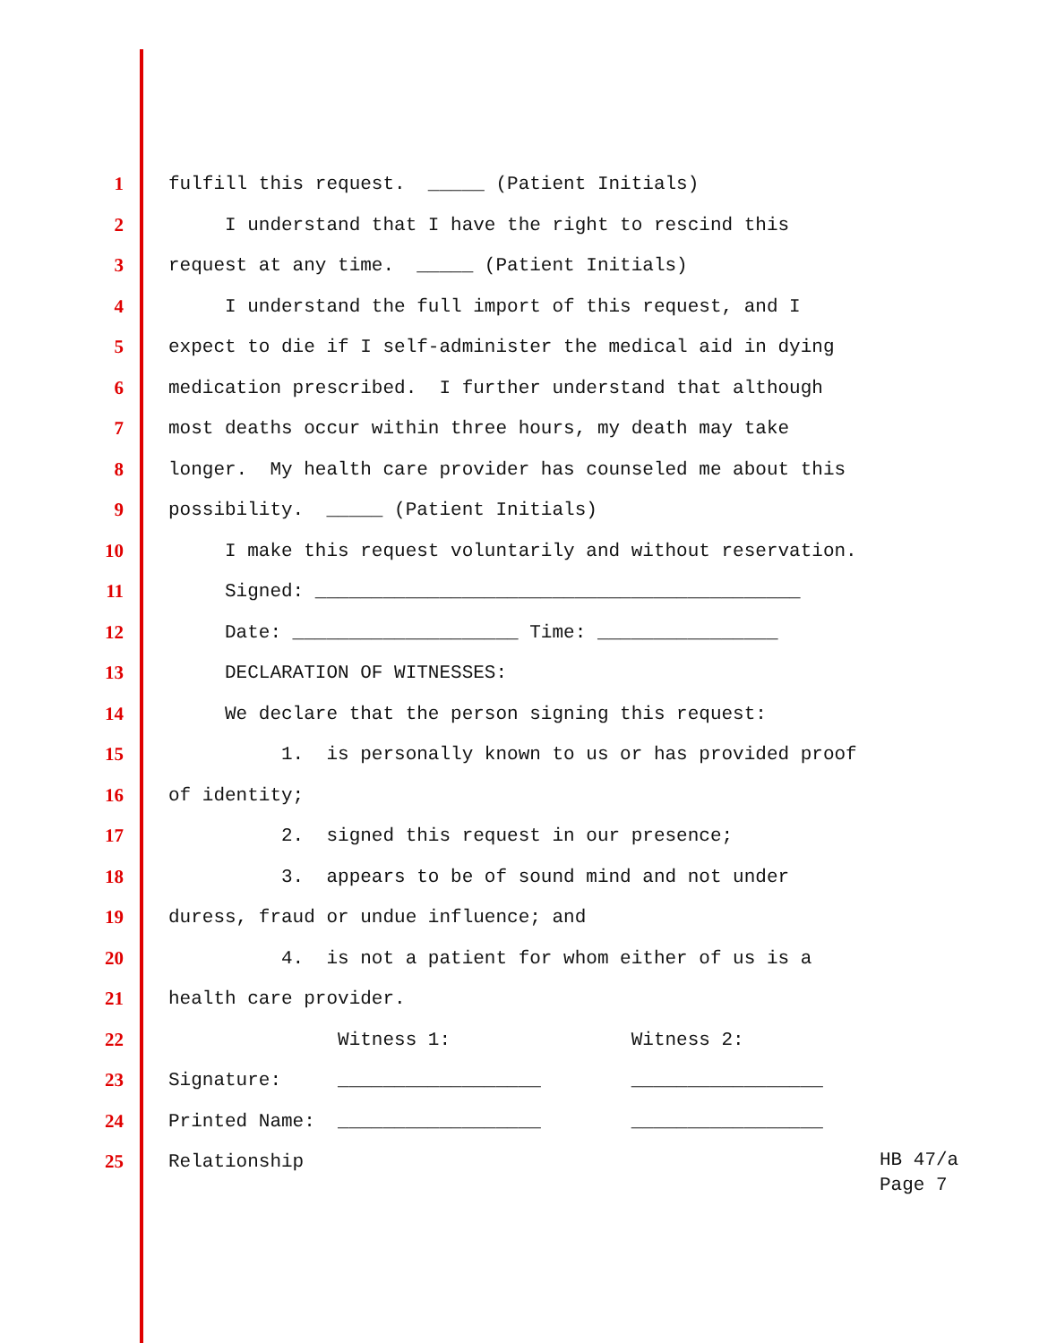1 fulfill this request. _____ (Patient Initials)
2 I understand that I have the right to rescind this
3 request at any time. _____ (Patient Initials)
4 I understand the full import of this request, and I
5 expect to die if I self-administer the medical aid in dying
6 medication prescribed. I further understand that although
7 most deaths occur within three hours, my death may take
8 longer. My health care provider has counseled me about this
9 possibility. _____ (Patient Initials)
10 I make this request voluntarily and without reservation.
11 Signed: ___________________________________________
12 Date: ____________________ Time: ________________
13 DECLARATION OF WITNESSES:
14 We declare that the person signing this request:
15 1. is personally known to us or has provided proof
16 of identity;
17 2. signed this request in our presence;
18 3. appears to be of sound mind and not under
19 duress, fraud or undue influence; and
20 4. is not a patient for whom either of us is a
21 health care provider.
22 Witness 1: Witness 2:
23 Signature: __________________ _________________
24 Printed Name: __________________ _________________
25 Relationship
HB 47/a Page 7